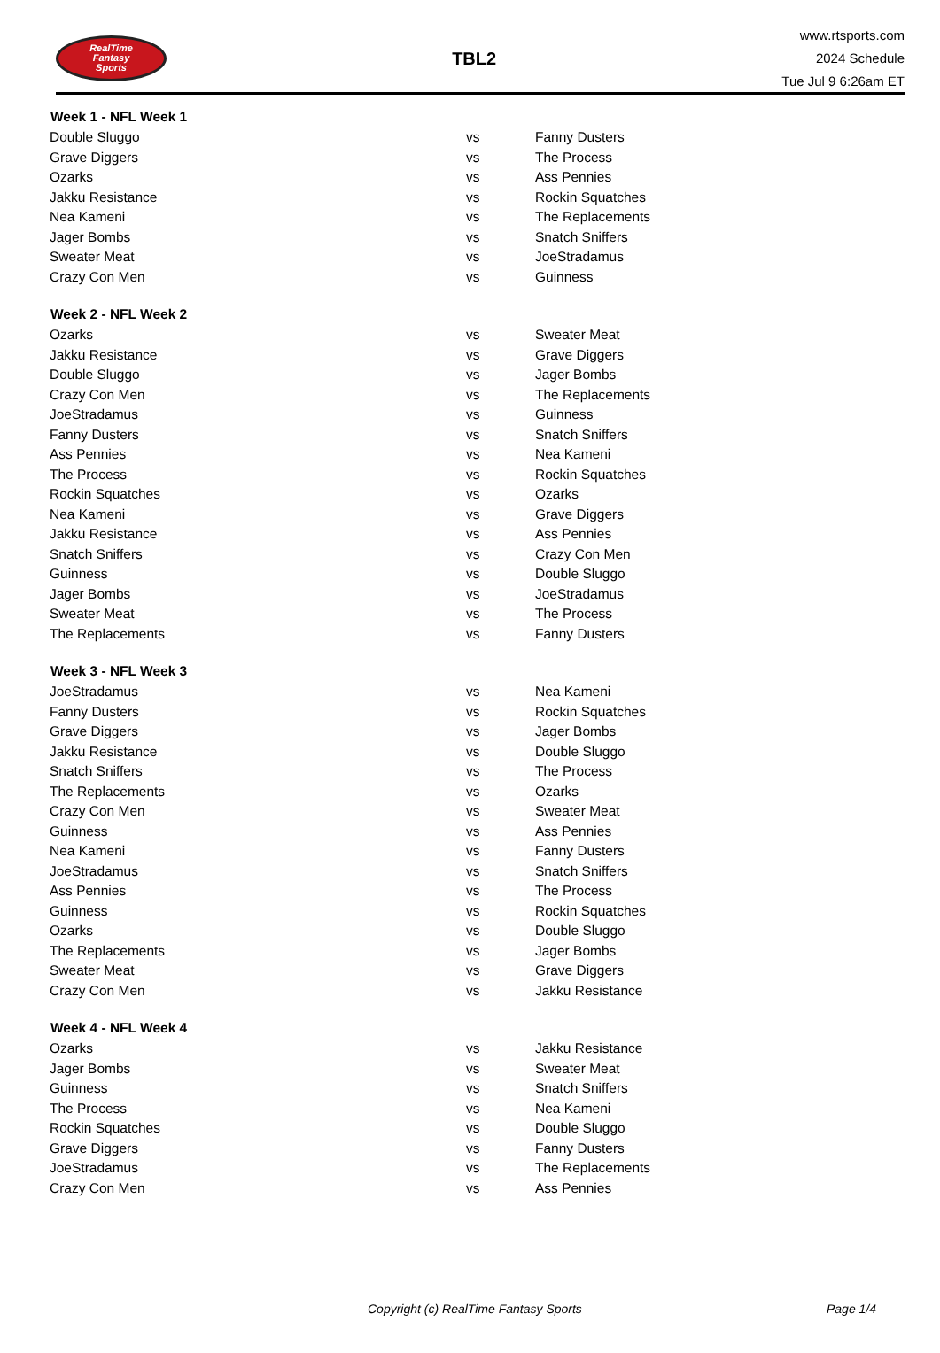RealTime
Fantasy
Sports
TBL2
www.rtsports.com
2024 Schedule
Tue Jul 9 6:26am ET
| Week 1 - NFL Week 1 | | |
| --- | --- | --- |
| Double Sluggo | vs | Fanny Dusters |
| Grave Diggers | vs | The Process |
| Ozarks | vs | Ass Pennies |
| Jakku Resistance | vs | Rockin Squatches |
| Nea Kameni | vs | The Replacements |
| Jager Bombs | vs | Snatch Sniffers |
| Sweater Meat | vs | JoeStradamus |
| Crazy Con Men | vs | Guinness |
| Week 2 - NFL Week 2 | | |
| Ozarks | vs | Sweater Meat |
| Jakku Resistance | vs | Grave Diggers |
| Double Sluggo | vs | Jager Bombs |
| Crazy Con Men | vs | The Replacements |
| JoeStradamus | vs | Guinness |
| Fanny Dusters | vs | Snatch Sniffers |
| Ass Pennies | vs | Nea Kameni |
| The Process | vs | Rockin Squatches |
| Rockin Squatches | vs | Ozarks |
| Nea Kameni | vs | Grave Diggers |
| Jakku Resistance | vs | Ass Pennies |
| Snatch Sniffers | vs | Crazy Con Men |
| Guinness | vs | Double Sluggo |
| Jager Bombs | vs | JoeStradamus |
| Sweater Meat | vs | The Process |
| The Replacements | vs | Fanny Dusters |
| Week 3 - NFL Week 3 | | |
| JoeStradamus | vs | Nea Kameni |
| Fanny Dusters | vs | Rockin Squatches |
| Grave Diggers | vs | Jager Bombs |
| Jakku Resistance | vs | Double Sluggo |
| Snatch Sniffers | vs | The Process |
| The Replacements | vs | Ozarks |
| Crazy Con Men | vs | Sweater Meat |
| Guinness | vs | Ass Pennies |
| Nea Kameni | vs | Fanny Dusters |
| JoeStradamus | vs | Snatch Sniffers |
| Ass Pennies | vs | The Process |
| Guinness | vs | Rockin Squatches |
| Ozarks | vs | Double Sluggo |
| The Replacements | vs | Jager Bombs |
| Sweater Meat | vs | Grave Diggers |
| Crazy Con Men | vs | Jakku Resistance |
| Week 4 - NFL Week 4 | | |
| Ozarks | vs | Jakku Resistance |
| Jager Bombs | vs | Sweater Meat |
| Guinness | vs | Snatch Sniffers |
| The Process | vs | Nea Kameni |
| Rockin Squatches | vs | Double Sluggo |
| Grave Diggers | vs | Fanny Dusters |
| JoeStradamus | vs | The Replacements |
| Crazy Con Men | vs | Ass Pennies |
Copyright (c) RealTime Fantasy Sports Page 1/4